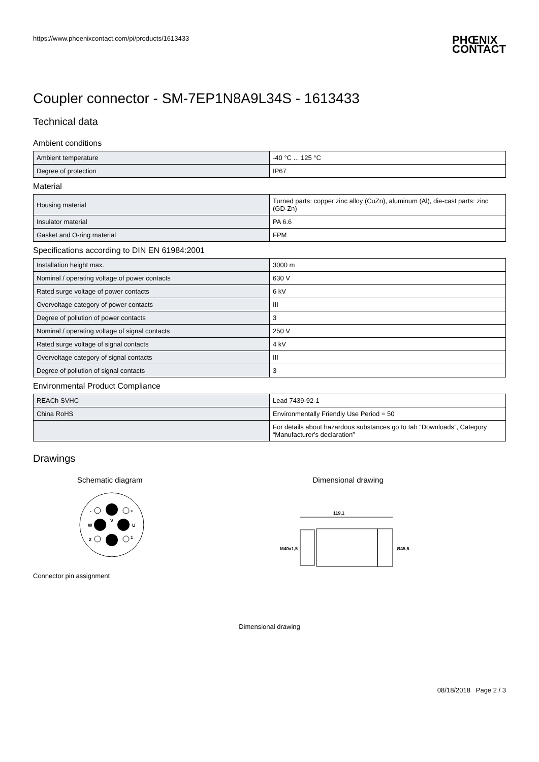https://www.phoenixcontact.com/pi/products/1613433 PHŒNIX
CONTACT
Coupler connector - SM-7EP1N8A9L34S - 1613433
Technical data
Ambient conditions
| Ambient temperature | -40 °C ... 125 °C |
| Degree of protection | IP67 |
Material
| Housing material | Turned parts: copper zinc alloy (CuZn), aluminum (Al), die-cast parts: zinc (GD-Zn) |
| Insulator material | PA 6.6 |
| Gasket and O-ring material | FPM |
Specifications according to DIN EN 61984:2001
| Installation height max. | 3000 m |
| Nominal / operating voltage of power contacts | 630 V |
| Rated surge voltage of power contacts | 6 kV |
| Overvoltage category of power contacts | III |
| Degree of pollution of power contacts | 3 |
| Nominal / operating voltage of signal contacts | 250 V |
| Rated surge voltage of signal contacts | 4 kV |
| Overvoltage category of signal contacts | III |
| Degree of pollution of signal contacts | 3 |
Environmental Product Compliance
| REACh SVHC | Lead 7439-92-1 |
| China RoHS | Environmentally Friendly Use Period = 50 |
| | For details about hazardous substances go to tab “Downloads”, Category “Manufacturer's declaration” |
Drawings
Schematic diagram
-
+
W
V
U
2
1
Connector pin assignment
Dimensional drawing
119,1
M40x1,5
Ø45,5
Dimensional drawing
08/18/2018 Page 2 / 3